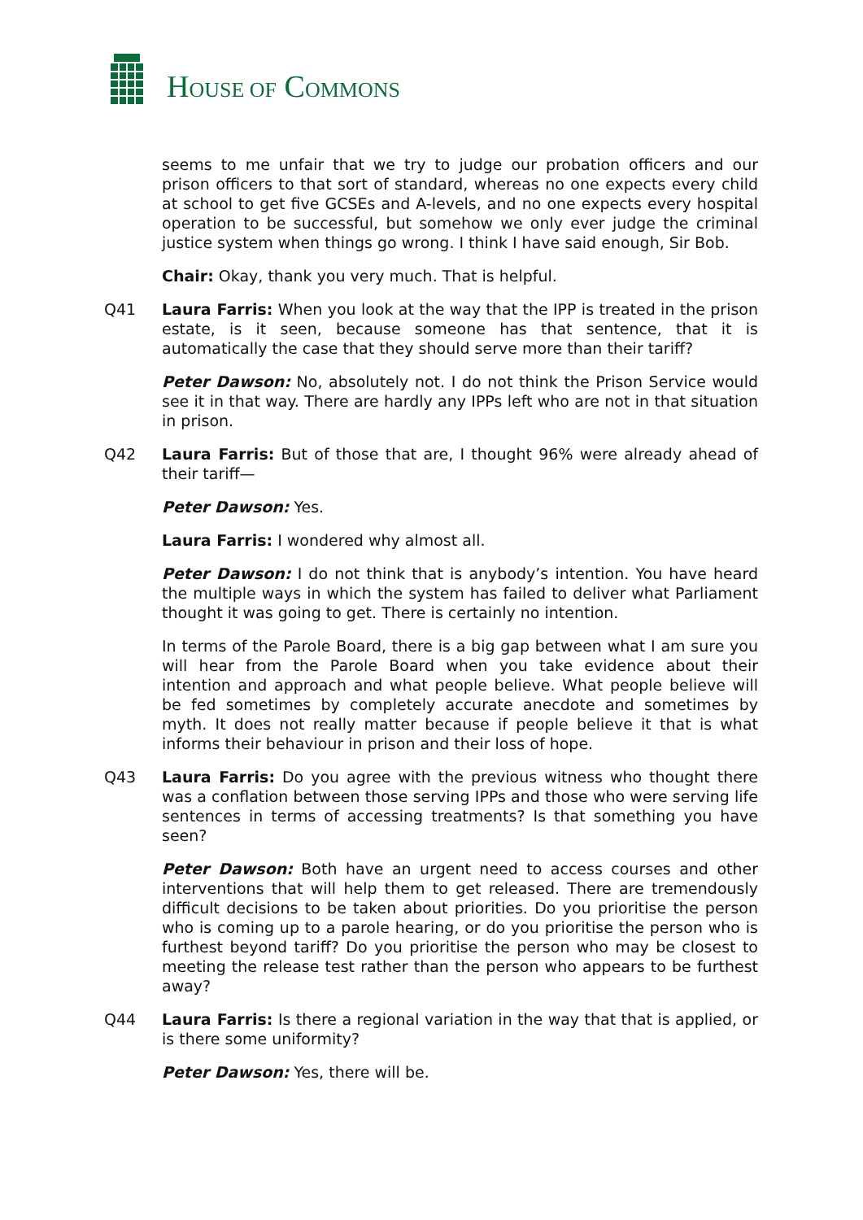HOUSE OF COMMONS
seems to me unfair that we try to judge our probation officers and our prison officers to that sort of standard, whereas no one expects every child at school to get five GCSEs and A-levels, and no one expects every hospital operation to be successful, but somehow we only ever judge the criminal justice system when things go wrong. I think I have said enough, Sir Bob.
Chair: Okay, thank you very much. That is helpful.
Q41 Laura Farris: When you look at the way that the IPP is treated in the prison estate, is it seen, because someone has that sentence, that it is automatically the case that they should serve more than their tariff?
Peter Dawson: No, absolutely not. I do not think the Prison Service would see it in that way. There are hardly any IPPs left who are not in that situation in prison.
Q42 Laura Farris: But of those that are, I thought 96% were already ahead of their tariff—
Peter Dawson: Yes.
Laura Farris: I wondered why almost all.
Peter Dawson: I do not think that is anybody’s intention. You have heard the multiple ways in which the system has failed to deliver what Parliament thought it was going to get. There is certainly no intention.
In terms of the Parole Board, there is a big gap between what I am sure you will hear from the Parole Board when you take evidence about their intention and approach and what people believe. What people believe will be fed sometimes by completely accurate anecdote and sometimes by myth. It does not really matter because if people believe it that is what informs their behaviour in prison and their loss of hope.
Q43 Laura Farris: Do you agree with the previous witness who thought there was a conflation between those serving IPPs and those who were serving life sentences in terms of accessing treatments? Is that something you have seen?
Peter Dawson: Both have an urgent need to access courses and other interventions that will help them to get released. There are tremendously difficult decisions to be taken about priorities. Do you prioritise the person who is coming up to a parole hearing, or do you prioritise the person who is furthest beyond tariff? Do you prioritise the person who may be closest to meeting the release test rather than the person who appears to be furthest away?
Q44 Laura Farris: Is there a regional variation in the way that that is applied, or is there some uniformity?
Peter Dawson: Yes, there will be.